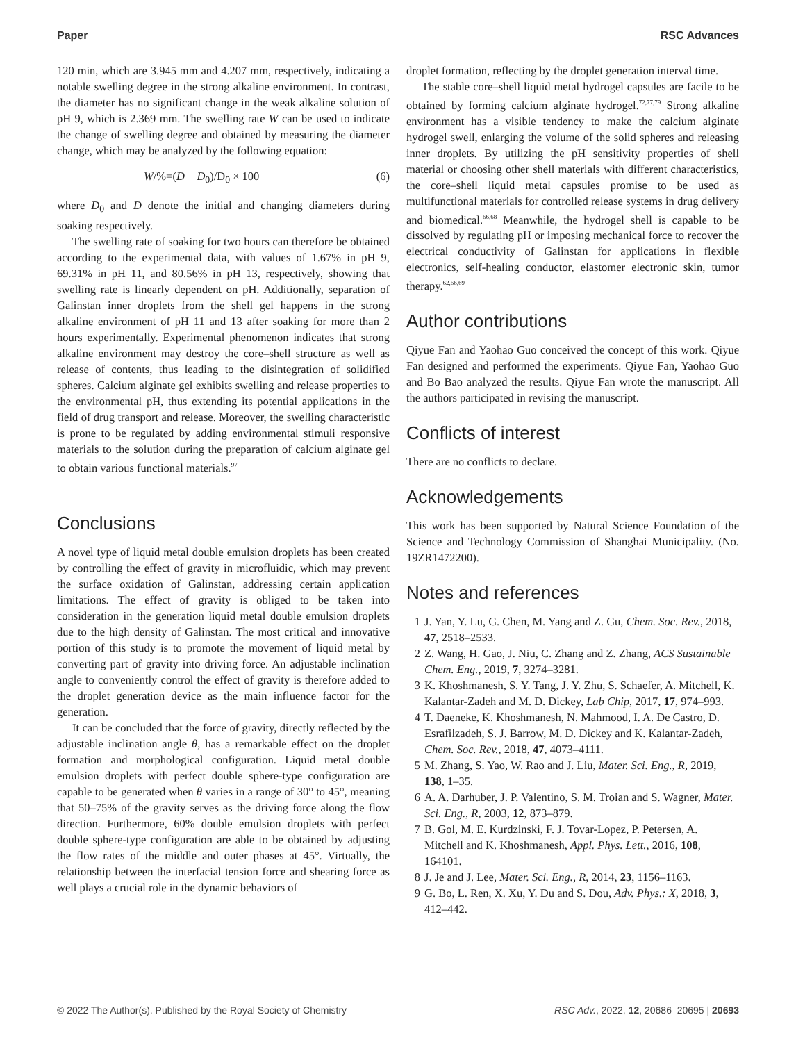Paper RSC Advances
120 min, which are 3.945 mm and 4.207 mm, respectively, indicating a notable swelling degree in the strong alkaline environment. In contrast, the diameter has no significant change in the weak alkaline solution of pH 9, which is 2.369 mm. The swelling rate W can be used to indicate the change of swelling degree and obtained by measuring the diameter change, which may be analyzed by the following equation:
W/%=(D − D<sub>0</sub>)/D<sub>0</sub> × 100 (6)
where D<sub>0</sub> and D denote the initial and changing diameters during soaking respectively.
The swelling rate of soaking for two hours can therefore be obtained according to the experimental data, with values of 1.67% in pH 9, 69.31% in pH 11, and 80.56% in pH 13, respectively, showing that swelling rate is linearly dependent on pH. Additionally, separation of Galinstan inner droplets from the shell gel happens in the strong alkaline environment of pH 11 and 13 after soaking for more than 2 hours experimentally. Experimental phenomenon indicates that strong alkaline environment may destroy the core–shell structure as well as release of contents, thus leading to the disintegration of solidified spheres. Calcium alginate gel exhibits swelling and release properties to the environmental pH, thus extending its potential applications in the field of drug transport and release. Moreover, the swelling characteristic is prone to be regulated by adding environmental stimuli responsive materials to the solution during the preparation of calcium alginate gel to obtain various functional materials.<sup>97</sup>
Conclusions
A novel type of liquid metal double emulsion droplets has been created by controlling the effect of gravity in microfluidic, which may prevent the surface oxidation of Galinstan, addressing certain application limitations. The effect of gravity is obliged to be taken into consideration in the generation liquid metal double emulsion droplets due to the high density of Galinstan. The most critical and innovative portion of this study is to promote the movement of liquid metal by converting part of gravity into driving force. An adjustable inclination angle to conveniently control the effect of gravity is therefore added to the droplet generation device as the main influence factor for the generation.
It can be concluded that the force of gravity, directly reflected by the adjustable inclination angle θ, has a remarkable effect on the droplet formation and morphological configuration. Liquid metal double emulsion droplets with perfect double sphere-type configuration are capable to be generated when θ varies in a range of 30° to 45°, meaning that 50–75% of the gravity serves as the driving force along the flow direction. Furthermore, 60% double emulsion droplets with perfect double sphere-type configuration are able to be obtained by adjusting the flow rates of the middle and outer phases at 45°. Virtually, the relationship between the interfacial tension force and shearing force as well plays a crucial role in the dynamic behaviors of
droplet formation, reflecting by the droplet generation interval time.
The stable core–shell liquid metal hydrogel capsules are facile to be obtained by forming calcium alginate hydrogel.<sup>72,77,79</sup> Strong alkaline environment has a visible tendency to make the calcium alginate hydrogel swell, enlarging the volume of the solid spheres and releasing inner droplets. By utilizing the pH sensitivity properties of shell material or choosing other shell materials with different characteristics, the core–shell liquid metal capsules promise to be used as multifunctional materials for controlled release systems in drug delivery and biomedical.<sup>66,68</sup> Meanwhile, the hydrogel shell is capable to be dissolved by regulating pH or imposing mechanical force to recover the electrical conductivity of Galinstan for applications in flexible electronics, self-healing conductor, elastomer electronic skin, tumor therapy.<sup>62,66,69</sup>
Author contributions
Qiyue Fan and Yaohao Guo conceived the concept of this work. Qiyue Fan designed and performed the experiments. Qiyue Fan, Yaohao Guo and Bo Bao analyzed the results. Qiyue Fan wrote the manuscript. All the authors participated in revising the manuscript.
Conflicts of interest
There are no conflicts to declare.
Acknowledgements
This work has been supported by Natural Science Foundation of the Science and Technology Commission of Shanghai Municipality. (No. 19ZR1472200).
Notes and references
1 J. Yan, Y. Lu, G. Chen, M. Yang and Z. Gu, Chem. Soc. Rev., 2018, 47, 2518–2533.
2 Z. Wang, H. Gao, J. Niu, C. Zhang and Z. Zhang, ACS Sustainable Chem. Eng., 2019, 7, 3274–3281.
3 K. Khoshmanesh, S. Y. Tang, J. Y. Zhu, S. Schaefer, A. Mitchell, K. Kalantar-Zadeh and M. D. Dickey, Lab Chip, 2017, 17, 974–993.
4 T. Daeneke, K. Khoshmanesh, N. Mahmood, I. A. De Castro, D. Esrafilzadeh, S. J. Barrow, M. D. Dickey and K. Kalantar-Zadeh, Chem. Soc. Rev., 2018, 47, 4073–4111.
5 M. Zhang, S. Yao, W. Rao and J. Liu, Mater. Sci. Eng., R, 2019, 138, 1–35.
6 A. A. Darhuber, J. P. Valentino, S. M. Troian and S. Wagner, Mater. Sci. Eng., R, 2003, 12, 873–879.
7 B. Gol, M. E. Kurdzinski, F. J. Tovar-Lopez, P. Petersen, A. Mitchell and K. Khoshmanesh, Appl. Phys. Lett., 2016, 108, 164101.
8 J. Je and J. Lee, Mater. Sci. Eng., R, 2014, 23, 1156–1163.
9 G. Bo, L. Ren, X. Xu, Y. Du and S. Dou, Adv. Phys.: X, 2018, 3, 412–442.
© 2022 The Author(s). Published by the Royal Society of Chemistry RSC Adv., 2022, 12, 20686–20695 | 20693